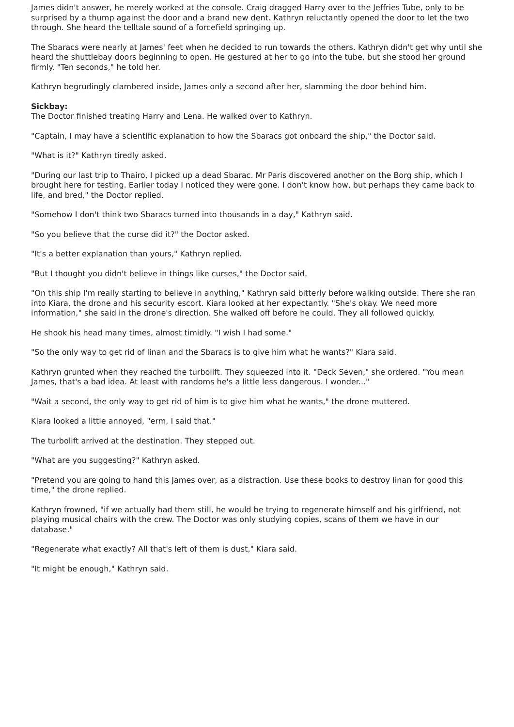James didn't answer, he merely worked at the console. Craig dragged Harry over to the Jeffries Tube, only to be surprised by a thump against the door and a brand new dent. Kathryn reluctantly opened the door to let the two through. She heard the telltale sound of a forcefield springing up.
The Sbaracs were nearly at James' feet when he decided to run towards the others. Kathryn didn't get why until she heard the shuttlebay doors beginning to open. He gestured at her to go into the tube, but she stood her ground firmly. "Ten seconds," he told her.
Kathryn begrudingly clambered inside, James only a second after her, slamming the door behind him.
Sickbay:
The Doctor finished treating Harry and Lena. He walked over to Kathryn.
"Captain, I may have a scientific explanation to how the Sbaracs got onboard the ship," the Doctor said.
"What is it?" Kathryn tiredly asked.
"During our last trip to Thairo, I picked up a dead Sbarac. Mr Paris discovered another on the Borg ship, which I brought here for testing. Earlier today I noticed they were gone. I don't know how, but perhaps they came back to life, and bred," the Doctor replied.
"Somehow I don't think two Sbaracs turned into thousands in a day," Kathryn said.
"So you believe that the curse did it?" the Doctor asked.
"It's a better explanation than yours," Kathryn replied.
"But I thought you didn't believe in things like curses," the Doctor said.
"On this ship I'm really starting to believe in anything," Kathryn said bitterly before walking outside. There she ran into Kiara, the drone and his security escort. Kiara looked at her expectantly. "She's okay. We need more information," she said in the drone's direction. She walked off before he could. They all followed quickly.
He shook his head many times, almost timidly. "I wish I had some."
"So the only way to get rid of Iinan and the Sbaracs is to give him what he wants?" Kiara said.
Kathryn grunted when they reached the turbolift. They squeezed into it. "Deck Seven," she ordered. "You mean James, that's a bad idea. At least with randoms he's a little less dangerous. I wonder..."
"Wait a second, the only way to get rid of him is to give him what he wants," the drone muttered.
Kiara looked a little annoyed, "erm, I said that."
The turbolift arrived at the destination. They stepped out.
"What are you suggesting?" Kathryn asked.
"Pretend you are going to hand this James over, as a distraction. Use these books to destroy Iinan for good this time," the drone replied.
Kathryn frowned, "if we actually had them still, he would be trying to regenerate himself and his girlfriend, not playing musical chairs with the crew. The Doctor was only studying copies, scans of them we have in our database."
"Regenerate what exactly? All that's left of them is dust," Kiara said.
"It might be enough," Kathryn said.